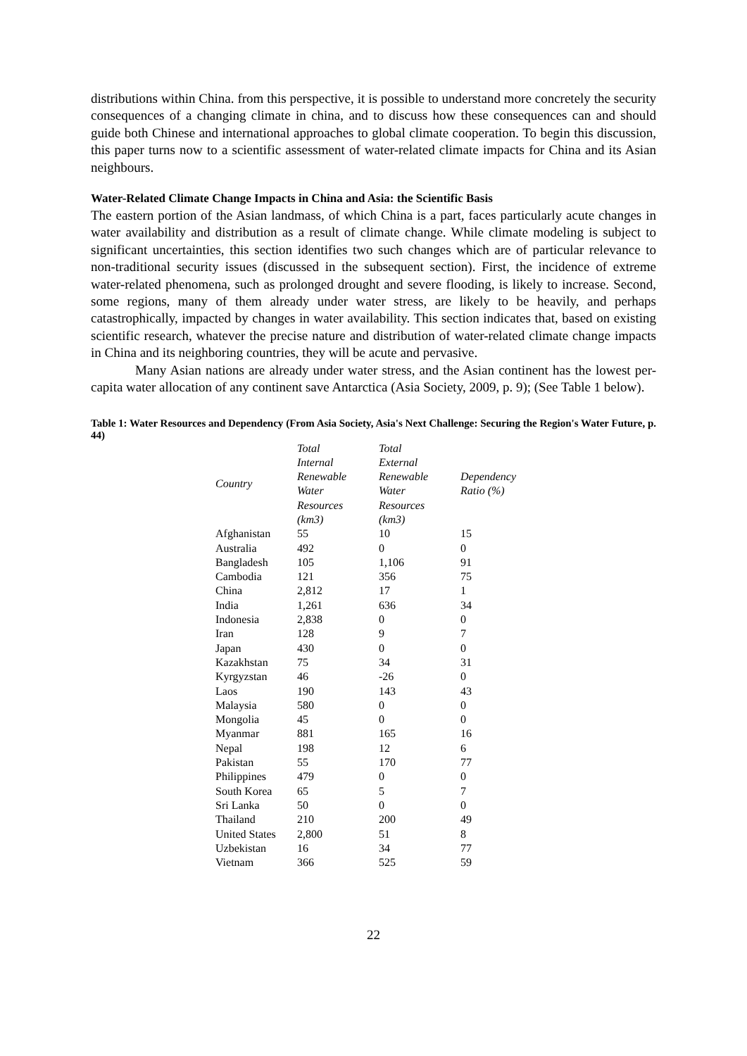distributions within China. from this perspective, it is possible to understand more concretely the security consequences of a changing climate in china, and to discuss how these consequences can and should guide both Chinese and international approaches to global climate cooperation. To begin this discussion, this paper turns now to a scientific assessment of water-related climate impacts for China and its Asian neighbours.
Water-Related Climate Change Impacts in China and Asia: the Scientific Basis
The eastern portion of the Asian landmass, of which China is a part, faces particularly acute changes in water availability and distribution as a result of climate change. While climate modeling is subject to significant uncertainties, this section identifies two such changes which are of particular relevance to non-traditional security issues (discussed in the subsequent section). First, the incidence of extreme water-related phenomena, such as prolonged drought and severe flooding, is likely to increase. Second, some regions, many of them already under water stress, are likely to be heavily, and perhaps catastrophically, impacted by changes in water availability. This section indicates that, based on existing scientific research, whatever the precise nature and distribution of water-related climate change impacts in China and its neighboring countries, they will be acute and pervasive.
Many Asian nations are already under water stress, and the Asian continent has the lowest per-capita water allocation of any continent save Antarctica (Asia Society, 2009, p. 9); (See Table 1 below).
Table 1: Water Resources and Dependency (From Asia Society, Asia's Next Challenge: Securing the Region's Water Future, p. 44)
| Country | Total Internal Renewable Water Resources (km3) | Total External Renewable Water Resources (km3) | Dependency Ratio (%) |
| --- | --- | --- | --- |
| Afghanistan | 55 | 10 | 15 |
| Australia | 492 | 0 | 0 |
| Bangladesh | 105 | 1,106 | 91 |
| Cambodia | 121 | 356 | 75 |
| China | 2,812 | 17 | 1 |
| India | 1,261 | 636 | 34 |
| Indonesia | 2,838 | 0 | 0 |
| Iran | 128 | 9 | 7 |
| Japan | 430 | 0 | 0 |
| Kazakhstan | 75 | 34 | 31 |
| Kyrgyzstan | 46 | -26 | 0 |
| Laos | 190 | 143 | 43 |
| Malaysia | 580 | 0 | 0 |
| Mongolia | 45 | 0 | 0 |
| Myanmar | 881 | 165 | 16 |
| Nepal | 198 | 12 | 6 |
| Pakistan | 55 | 170 | 77 |
| Philippines | 479 | 0 | 0 |
| South Korea | 65 | 5 | 7 |
| Sri Lanka | 50 | 0 | 0 |
| Thailand | 210 | 200 | 49 |
| United States | 2,800 | 51 | 8 |
| Uzbekistan | 16 | 34 | 77 |
| Vietnam | 366 | 525 | 59 |
22